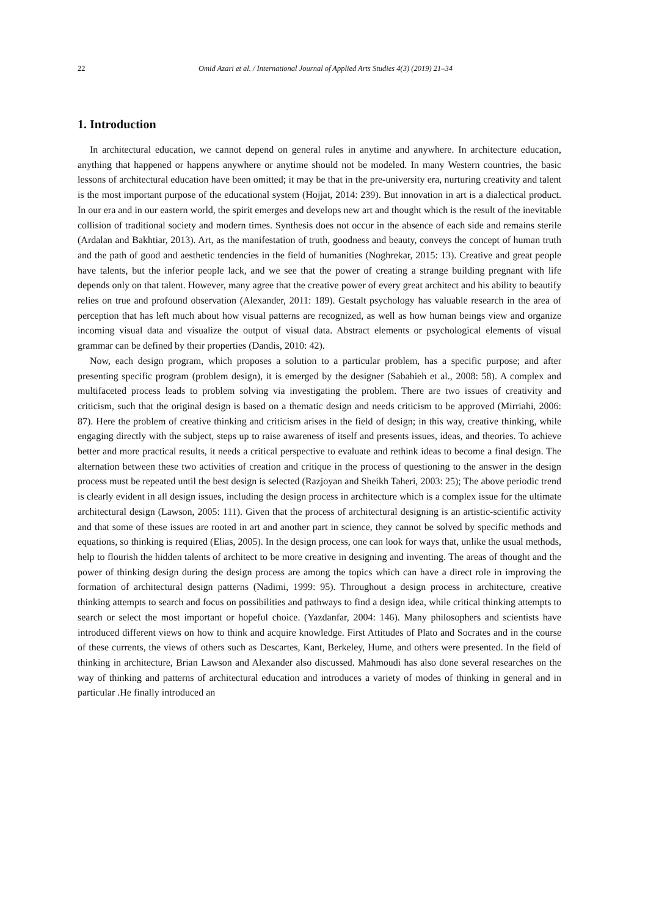22 Omid Azari et al. / International Journal of Applied Arts Studies 4(3) (2019) 21–34
1. Introduction
In architectural education, we cannot depend on general rules in anytime and anywhere. In architecture education, anything that happened or happens anywhere or anytime should not be modeled. In many Western countries, the basic lessons of architectural education have been omitted; it may be that in the pre-university era, nurturing creativity and talent is the most important purpose of the educational system (Hojjat, 2014: 239). But innovation in art is a dialectical product. In our era and in our eastern world, the spirit emerges and develops new art and thought which is the result of the inevitable collision of traditional society and modern times. Synthesis does not occur in the absence of each side and remains sterile (Ardalan and Bakhtiar, 2013). Art, as the manifestation of truth, goodness and beauty, conveys the concept of human truth and the path of good and aesthetic tendencies in the field of humanities (Noghrekar, 2015: 13). Creative and great people have talents, but the inferior people lack, and we see that the power of creating a strange building pregnant with life depends only on that talent. However, many agree that the creative power of every great architect and his ability to beautify relies on true and profound observation (Alexander, 2011: 189). Gestalt psychology has valuable research in the area of perception that has left much about how visual patterns are recognized, as well as how human beings view and organize incoming visual data and visualize the output of visual data. Abstract elements or psychological elements of visual grammar can be defined by their properties (Dandis, 2010: 42).
Now, each design program, which proposes a solution to a particular problem, has a specific purpose; and after presenting specific program (problem design), it is emerged by the designer (Sabahieh et al., 2008: 58). A complex and multifaceted process leads to problem solving via investigating the problem. There are two issues of creativity and criticism, such that the original design is based on a thematic design and needs criticism to be approved (Mirriahi, 2006: 87). Here the problem of creative thinking and criticism arises in the field of design; in this way, creative thinking, while engaging directly with the subject, steps up to raise awareness of itself and presents issues, ideas, and theories. To achieve better and more practical results, it needs a critical perspective to evaluate and rethink ideas to become a final design. The alternation between these two activities of creation and critique in the process of questioning to the answer in the design process must be repeated until the best design is selected (Razjoyan and Sheikh Taheri, 2003: 25); The above periodic trend is clearly evident in all design issues, including the design process in architecture which is a complex issue for the ultimate architectural design (Lawson, 2005: 111). Given that the process of architectural designing is an artistic-scientific activity and that some of these issues are rooted in art and another part in science, they cannot be solved by specific methods and equations, so thinking is required (Elias, 2005). In the design process, one can look for ways that, unlike the usual methods, help to flourish the hidden talents of architect to be more creative in designing and inventing. The areas of thought and the power of thinking design during the design process are among the topics which can have a direct role in improving the formation of architectural design patterns (Nadimi, 1999: 95). Throughout a design process in architecture, creative thinking attempts to search and focus on possibilities and pathways to find a design idea, while critical thinking attempts to search or select the most important or hopeful choice. (Yazdanfar, 2004: 146). Many philosophers and scientists have introduced different views on how to think and acquire knowledge. First Attitudes of Plato and Socrates and in the course of these currents, the views of others such as Descartes, Kant, Berkeley, Hume, and others were presented. In the field of thinking in architecture, Brian Lawson and Alexander also discussed. Mahmoudi has also done several researches on the way of thinking and patterns of architectural education and introduces a variety of modes of thinking in general and in particular .He finally introduced an